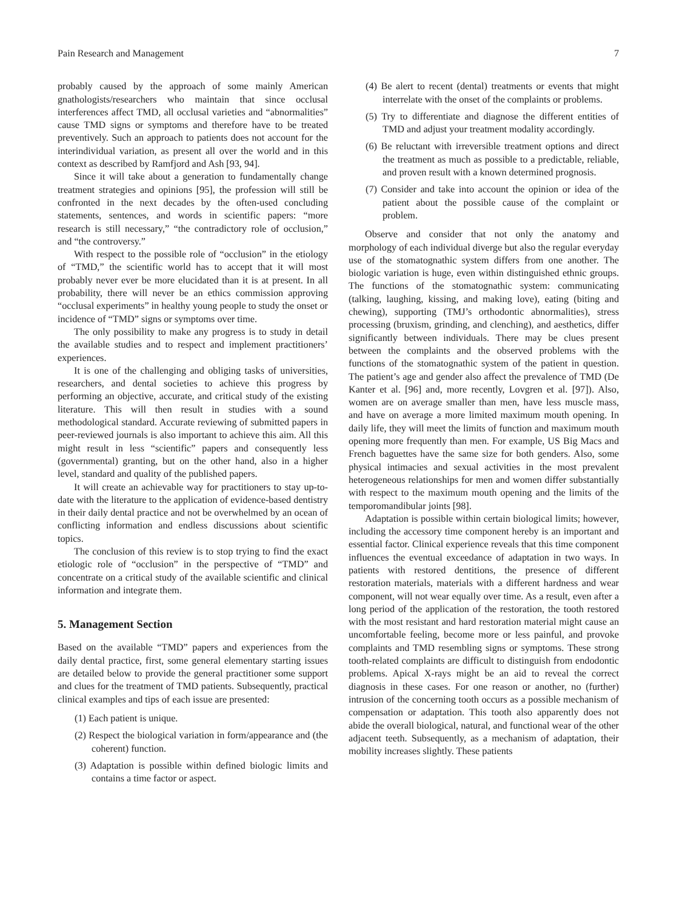Pain Research and Management 7
probably caused by the approach of some mainly American gnathologists/researchers who maintain that since occlusal interferences affect TMD, all occlusal varieties and “abnormalities” cause TMD signs or symptoms and therefore have to be treated preventively. Such an approach to patients does not account for the interindividual variation, as present all over the world and in this context as described by Ramfjord and Ash [93, 94].
Since it will take about a generation to fundamentally change treatment strategies and opinions [95], the profession will still be confronted in the next decades by the often-used concluding statements, sentences, and words in scientific papers: “more research is still necessary,” “the contradictory role of occlusion,” and “the controversy.”
With respect to the possible role of “occlusion” in the etiology of “TMD,” the scientific world has to accept that it will most probably never ever be more elucidated than it is at present. In all probability, there will never be an ethics commission approving “occlusal experiments” in healthy young people to study the onset or incidence of “TMD” signs or symptoms over time.
The only possibility to make any progress is to study in detail the available studies and to respect and implement practitioners’ experiences.
It is one of the challenging and obliging tasks of universities, researchers, and dental societies to achieve this progress by performing an objective, accurate, and critical study of the existing literature. This will then result in studies with a sound methodological standard. Accurate reviewing of submitted papers in peer-reviewed journals is also important to achieve this aim. All this might result in less “scientific” papers and consequently less (governmental) granting, but on the other hand, also in a higher level, standard and quality of the published papers.
It will create an achievable way for practitioners to stay up-to-date with the literature to the application of evidence-based dentistry in their daily dental practice and not be overwhelmed by an ocean of conflicting information and endless discussions about scientific topics.
The conclusion of this review is to stop trying to find the exact etiologic role of “occlusion” in the perspective of “TMD” and concentrate on a critical study of the available scientific and clinical information and integrate them.
5. Management Section
Based on the available “TMD” papers and experiences from the daily dental practice, first, some general elementary starting issues are detailed below to provide the general practitioner some support and clues for the treatment of TMD patients. Subsequently, practical clinical examples and tips of each issue are presented:
(1) Each patient is unique.
(2) Respect the biological variation in form/appearance and (the coherent) function.
(3) Adaptation is possible within defined biologic limits and contains a time factor or aspect.
(4) Be alert to recent (dental) treatments or events that might interrelate with the onset of the complaints or problems.
(5) Try to differentiate and diagnose the different entities of TMD and adjust your treatment modality accordingly.
(6) Be reluctant with irreversible treatment options and direct the treatment as much as possible to a predictable, reliable, and proven result with a known determined prognosis.
(7) Consider and take into account the opinion or idea of the patient about the possible cause of the complaint or problem.
Observe and consider that not only the anatomy and morphology of each individual diverge but also the regular everyday use of the stomatognathic system differs from one another. The biologic variation is huge, even within distinguished ethnic groups. The functions of the stomatognathic system: communicating (talking, laughing, kissing, and making love), eating (biting and chewing), supporting (TMJ’s orthodontic abnormalities), stress processing (bruxism, grinding, and clenching), and aesthetics, differ significantly between individuals. There may be clues present between the complaints and the observed problems with the functions of the stomatognathic system of the patient in question. The patient’s age and gender also affect the prevalence of TMD (De Kanter et al. [96] and, more recently, Lovgren et al. [97]). Also, women are on average smaller than men, have less muscle mass, and have on average a more limited maximum mouth opening. In daily life, they will meet the limits of function and maximum mouth opening more frequently than men. For example, US Big Macs and French baguettes have the same size for both genders. Also, some physical intimacies and sexual activities in the most prevalent heterogeneous relationships for men and women differ substantially with respect to the maximum mouth opening and the limits of the temporomandibular joints [98].
Adaptation is possible within certain biological limits; however, including the accessory time component hereby is an important and essential factor. Clinical experience reveals that this time component influences the eventual exceedance of adaptation in two ways. In patients with restored dentitions, the presence of different restoration materials, materials with a different hardness and wear component, will not wear equally over time. As a result, even after a long period of the application of the restoration, the tooth restored with the most resistant and hard restoration material might cause an uncomfortable feeling, become more or less painful, and provoke complaints and TMD resembling signs or symptoms. These strong tooth-related complaints are difficult to distinguish from endodontic problems. Apical X-rays might be an aid to reveal the correct diagnosis in these cases. For one reason or another, no (further) intrusion of the concerning tooth occurs as a possible mechanism of compensation or adaptation. This tooth also apparently does not abide the overall biological, natural, and functional wear of the other adjacent teeth. Subsequently, as a mechanism of adaptation, their mobility increases slightly. These patients